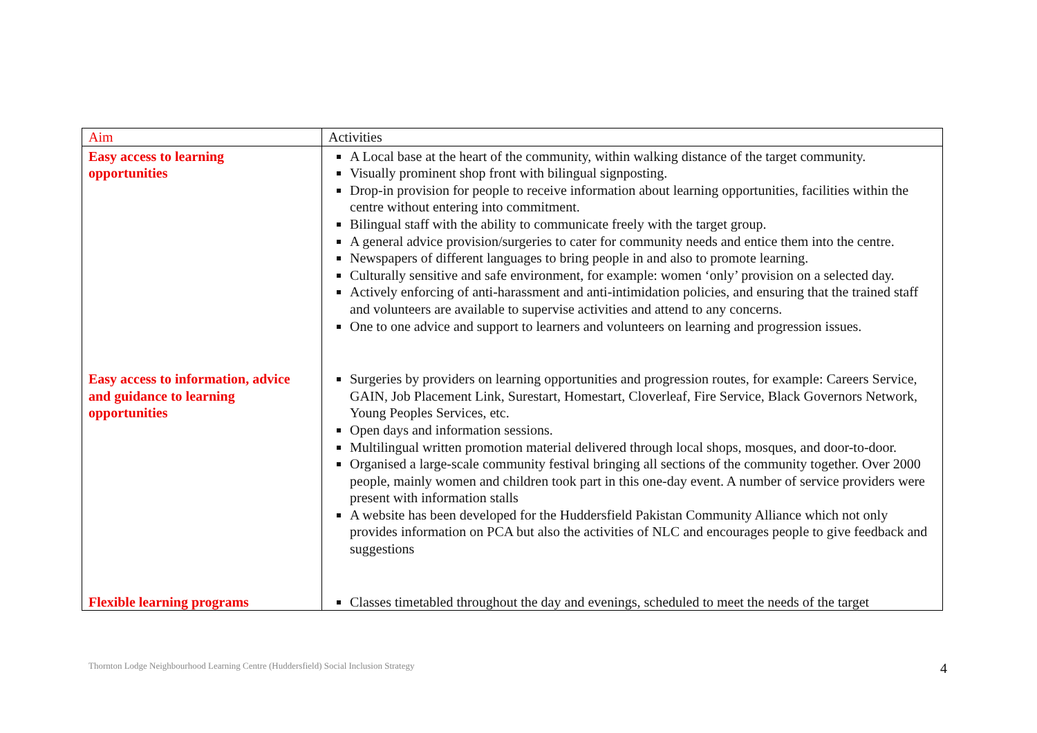| Aim | Activities |
| --- | --- |
| Easy access to learning opportunities | A Local base at the heart of the community, within walking distance of the target community. Visually prominent shop front with bilingual signposting. Drop-in provision for people to receive information about learning opportunities, facilities within the centre without entering into commitment. Bilingual staff with the ability to communicate freely with the target group. A general advice provision/surgeries to cater for community needs and entice them into the centre. Newspapers of different languages to bring people in and also to promote learning. Culturally sensitive and safe environment, for example: women ‘only’ provision on a selected day. Actively enforcing of anti-harassment and anti-intimidation policies, and ensuring that the trained staff and volunteers are available to supervise activities and attend to any concerns. One to one advice and support to learners and volunteers on learning and progression issues. |
| Easy access to information, advice and guidance to learning opportunities | Surgeries by providers on learning opportunities and progression routes, for example: Careers Service, GAIN, Job Placement Link, Surestart, Homestart, Cloverleaf, Fire Service, Black Governors Network, Young Peoples Services, etc. Open days and information sessions. Multilingual written promotion material delivered through local shops, mosques, and door-to-door. Organised a large-scale community festival bringing all sections of the community together. Over 2000 people, mainly women and children took part in this one-day event. A number of service providers were present with information stalls A website has been developed for the Huddersfield Pakistan Community Alliance which not only provides information on PCA but also the activities of NLC and encourages people to give feedback and suggestions |
| Flexible learning programs | Classes timetabled throughout the day and evenings, scheduled to meet the needs of the target |
Thornton Lodge Neighbourhood Learning Centre (Huddersfield) Social Inclusion Strategy
4